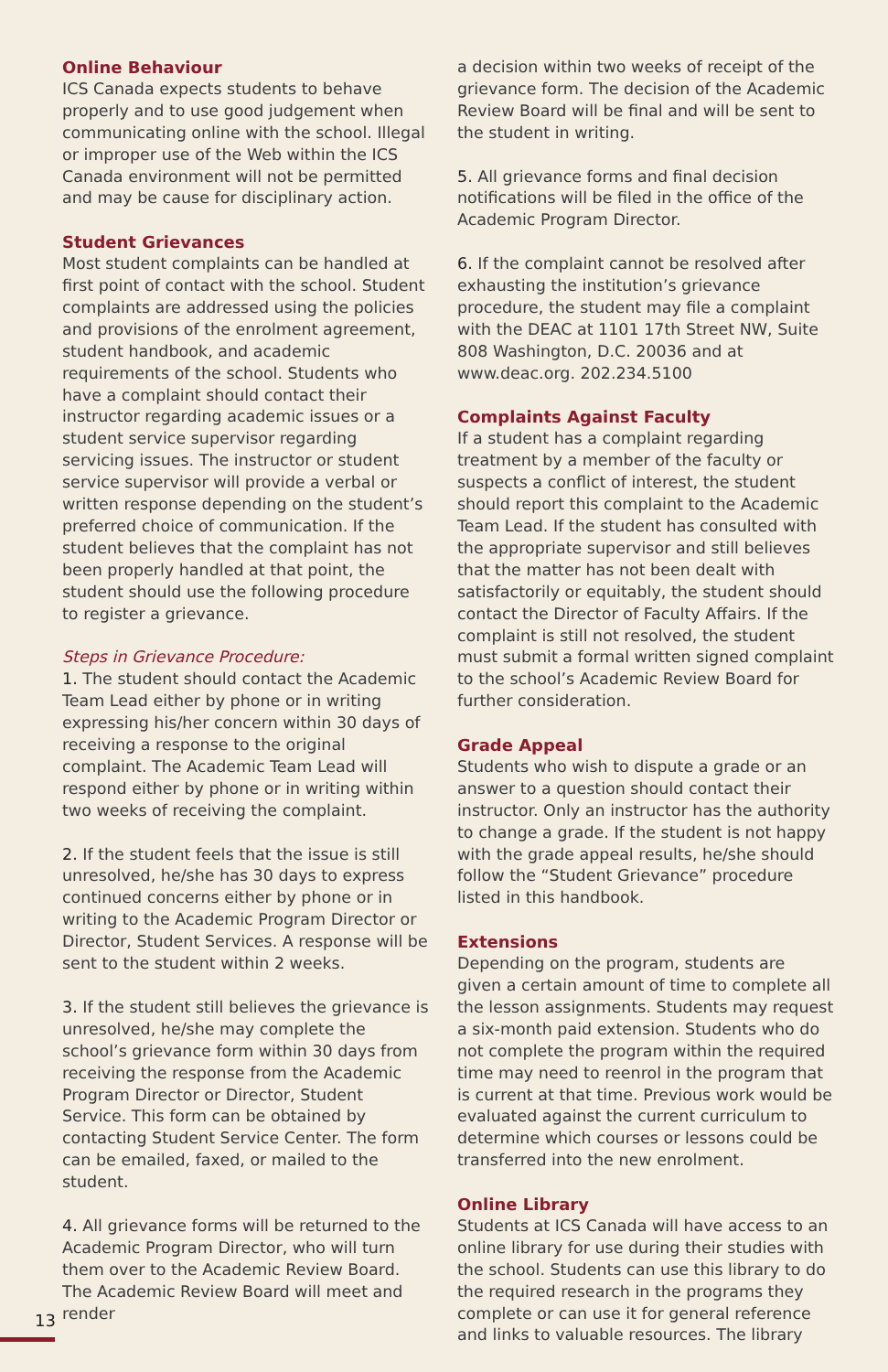Online Behaviour
ICS Canada expects students to behave properly and to use good judgement when communicating online with the school. Illegal or improper use of the Web within the ICS Canada environment will not be permitted and may be cause for disciplinary action.
Student Grievances
Most student complaints can be handled at first point of contact with the school. Student complaints are addressed using the policies and provisions of the enrolment agreement, student handbook, and academic requirements of the school. Students who have a complaint should contact their instructor regarding academic issues or a student service supervisor regarding servicing issues. The instructor or student service supervisor will provide a verbal or written response depending on the student’s preferred choice of communication. If the student believes that the complaint has not been properly handled at that point, the student should use the following procedure to register a grievance.
Steps in Grievance Procedure:
1. The student should contact the Academic Team Lead either by phone or in writing expressing his/her concern within 30 days of receiving a response to the original complaint. The Academic Team Lead will respond either by phone or in writing within two weeks of receiving the complaint.
2. If the student feels that the issue is still unresolved, he/she has 30 days to express continued concerns either by phone or in writing to the Academic Program Director or Director, Student Services. A response will be sent to the student within 2 weeks.
3. If the student still believes the grievance is unresolved, he/she may complete the school’s grievance form within 30 days from receiving the response from the Academic Program Director or Director, Student Service. This form can be obtained by contacting Student Service Center. The form can be emailed, faxed, or mailed to the student.
4. All grievance forms will be returned to the Academic Program Director, who will turn them over to the Academic Review Board. The Academic Review Board will meet and render
a decision within two weeks of receipt of the grievance form. The decision of the Academic Review Board will be final and will be sent to the student in writing.
5. All grievance forms and final decision notifications will be filed in the office of the Academic Program Director.
6. If the complaint cannot be resolved after exhausting the institution’s grievance procedure, the student may file a complaint with the DEAC at 1101 17th Street NW, Suite 808 Washington, D.C. 20036 and at www.deac.org. 202.234.5100
Complaints Against Faculty
If a student has a complaint regarding treatment by a member of the faculty or suspects a conflict of interest, the student should report this complaint to the Academic Team Lead. If the student has consulted with the appropriate supervisor and still believes that the matter has not been dealt with satisfactorily or equitably, the student should contact the Director of Faculty Affairs. If the complaint is still not resolved, the student must submit a formal written signed complaint to the school’s Academic Review Board for further consideration.
Grade Appeal
Students who wish to dispute a grade or an answer to a question should contact their instructor. Only an instructor has the authority to change a grade. If the student is not happy with the grade appeal results, he/she should follow the “Student Grievance” procedure listed in this handbook.
Extensions
Depending on the program, students are given a certain amount of time to complete all the lesson assignments. Students may request a six-month paid extension. Students who do not complete the program within the required time may need to reenrol in the program that is current at that time. Previous work would be evaluated against the current curriculum to determine which courses or lessons could be transferred into the new enrolment.
Online Library
Students at ICS Canada will have access to an online library for use during their studies with the school. Students can use this library to do the required research in the programs they complete or can use it for general reference and links to valuable resources. The library
13